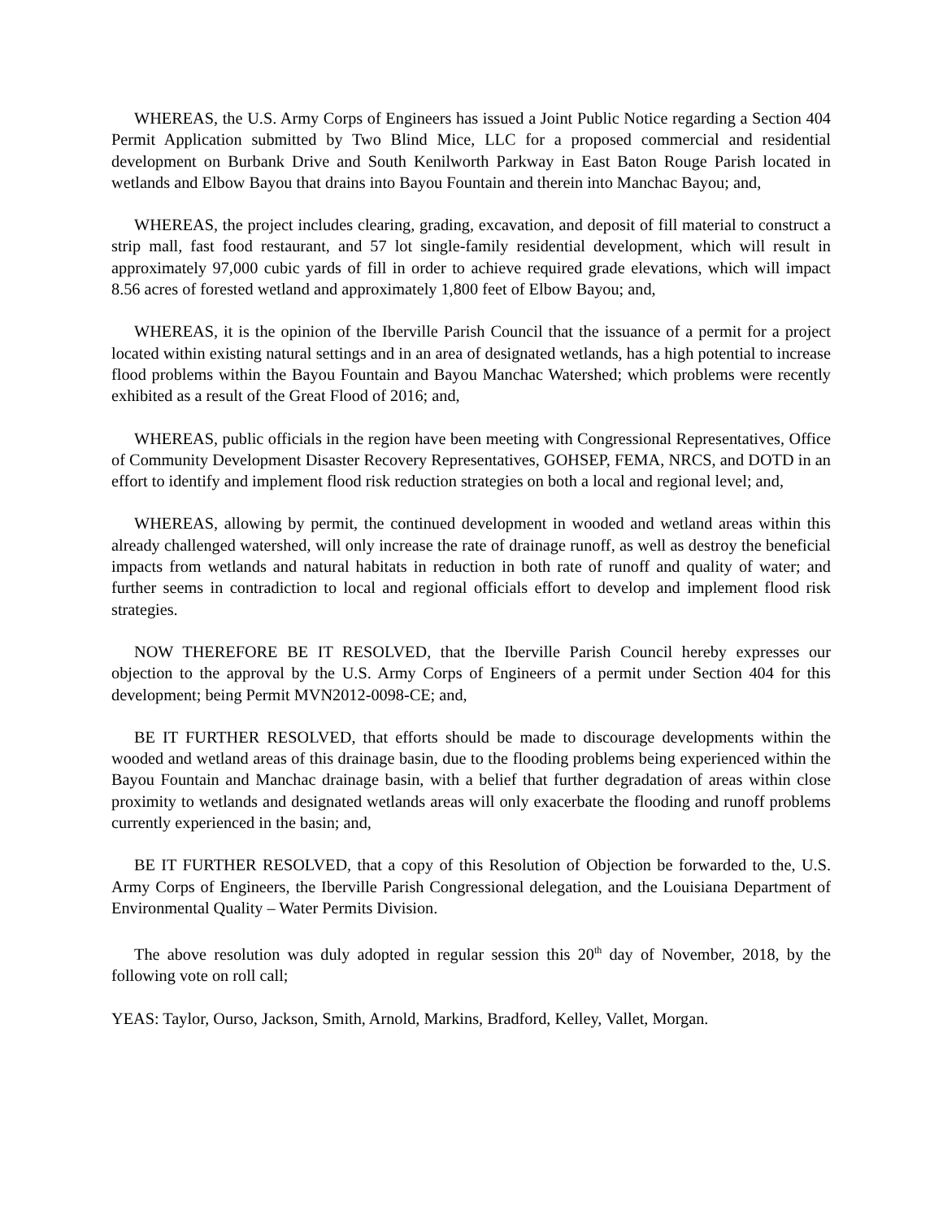WHEREAS, the U.S. Army Corps of Engineers has issued a Joint Public Notice regarding a Section 404 Permit Application submitted by Two Blind Mice, LLC for a proposed commercial and residential development on Burbank Drive and South Kenilworth Parkway in East Baton Rouge Parish located in wetlands and Elbow Bayou that drains into Bayou Fountain and therein into Manchac Bayou; and,
WHEREAS, the project includes clearing, grading, excavation, and deposit of fill material to construct a strip mall, fast food restaurant, and 57 lot single-family residential development, which will result in approximately 97,000 cubic yards of fill in order to achieve required grade elevations, which will impact 8.56 acres of forested wetland and approximately 1,800 feet of Elbow Bayou; and,
WHEREAS, it is the opinion of the Iberville Parish Council that the issuance of a permit for a project located within existing natural settings and in an area of designated wetlands, has a high potential to increase flood problems within the Bayou Fountain and Bayou Manchac Watershed; which problems were recently exhibited as a result of the Great Flood of 2016; and,
WHEREAS, public officials in the region have been meeting with Congressional Representatives, Office of Community Development Disaster Recovery Representatives, GOHSEP, FEMA, NRCS, and DOTD in an effort to identify and implement flood risk reduction strategies on both a local and regional level; and,
WHEREAS, allowing by permit, the continued development in wooded and wetland areas within this already challenged watershed, will only increase the rate of drainage runoff, as well as destroy the beneficial impacts from wetlands and natural habitats in reduction in both rate of runoff and quality of water; and further seems in contradiction to local and regional officials effort to develop and implement flood risk strategies.
NOW THEREFORE BE IT RESOLVED, that the Iberville Parish Council hereby expresses our objection to the approval by the U.S. Army Corps of Engineers of a permit under Section 404 for this development; being Permit MVN2012-0098-CE; and,
BE IT FURTHER RESOLVED, that efforts should be made to discourage developments within the wooded and wetland areas of this drainage basin, due to the flooding problems being experienced within the Bayou Fountain and Manchac drainage basin, with a belief that further degradation of areas within close proximity to wetlands and designated wetlands areas will only exacerbate the flooding and runoff problems currently experienced in the basin; and,
BE IT FURTHER RESOLVED, that a copy of this Resolution of Objection be forwarded to the, U.S. Army Corps of Engineers, the Iberville Parish Congressional delegation, and the Louisiana Department of Environmental Quality – Water Permits Division.
The above resolution was duly adopted in regular session this 20<sup>th</sup> day of November, 2018, by the following vote on roll call;
YEAS: Taylor, Ourso, Jackson, Smith, Arnold, Markins, Bradford, Kelley, Vallet, Morgan.